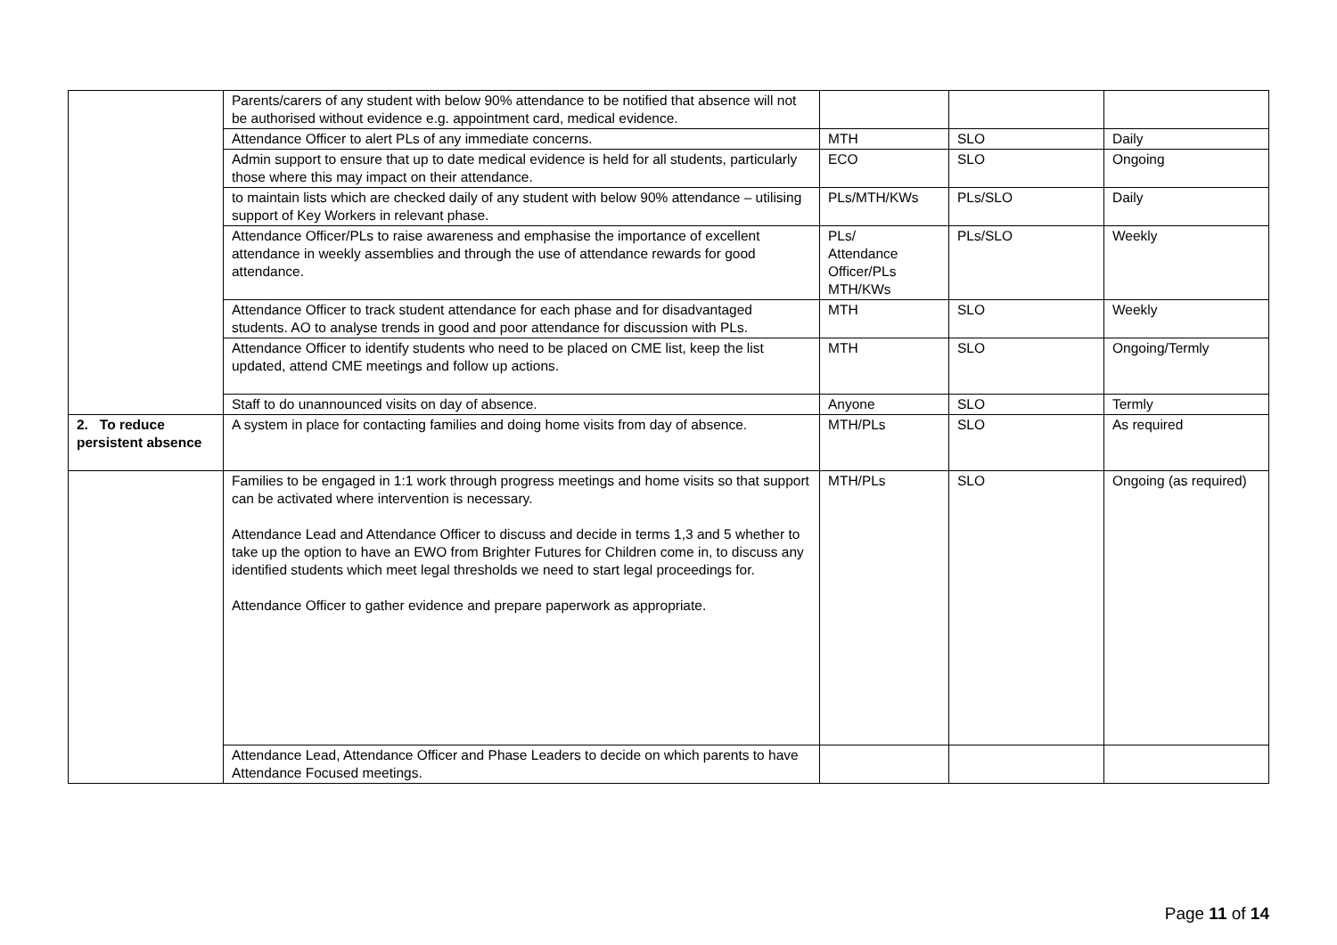| | Parents/carers of any student with below 90% attendance to be notified that absence will not be authorised without evidence e.g. appointment card, medical evidence. | | | |
| | Attendance Officer to alert PLs of any immediate concerns. | MTH | SLO | Daily |
| | Admin support to ensure that up to date medical evidence is held for all students, particularly those where this may impact on their attendance. | ECO | SLO | Ongoing |
| | to maintain lists which are checked daily of any student with below 90% attendance – utilising support of Key Workers in relevant phase. | PLs/MTH/KWs | PLs/SLO | Daily |
| | Attendance Officer/PLs to raise awareness and emphasise the importance of excellent attendance in weekly assemblies and through the use of attendance rewards for good attendance. | PLs/ Attendance Officer/PLs MTH/KWs | PLs/SLO | Weekly |
| | Attendance Officer to track student attendance for each phase and for disadvantaged students. AO to analyse trends in good and poor attendance for discussion with PLs. | MTH | SLO | Weekly |
| | Attendance Officer to identify students who need to be placed on CME list, keep the list updated, attend CME meetings and follow up actions. | MTH | SLO | Ongoing/Termly |
| | Staff to do unannounced visits on day of absence. | Anyone | SLO | Termly |
| 2. To reduce persistent absence | A system in place for contacting families and doing home visits from day of absence. | MTH/PLs | SLO | As required |
| | Families to be engaged in 1:1 work through progress meetings and home visits so that support can be activated where intervention is necessary. Attendance Lead and Attendance Officer to discuss and decide in terms 1,3 and 5 whether to take up the option to have an EWO from Brighter Futures for Children come in, to discuss any identified students which meet legal thresholds we need to start legal proceedings for. Attendance Officer to gather evidence and prepare paperwork as appropriate. | MTH/PLs | SLO | Ongoing (as required) |
| | Attendance Lead, Attendance Officer and Phase Leaders to decide on which parents to have Attendance Focused meetings. | | | |
Page 11 of 14